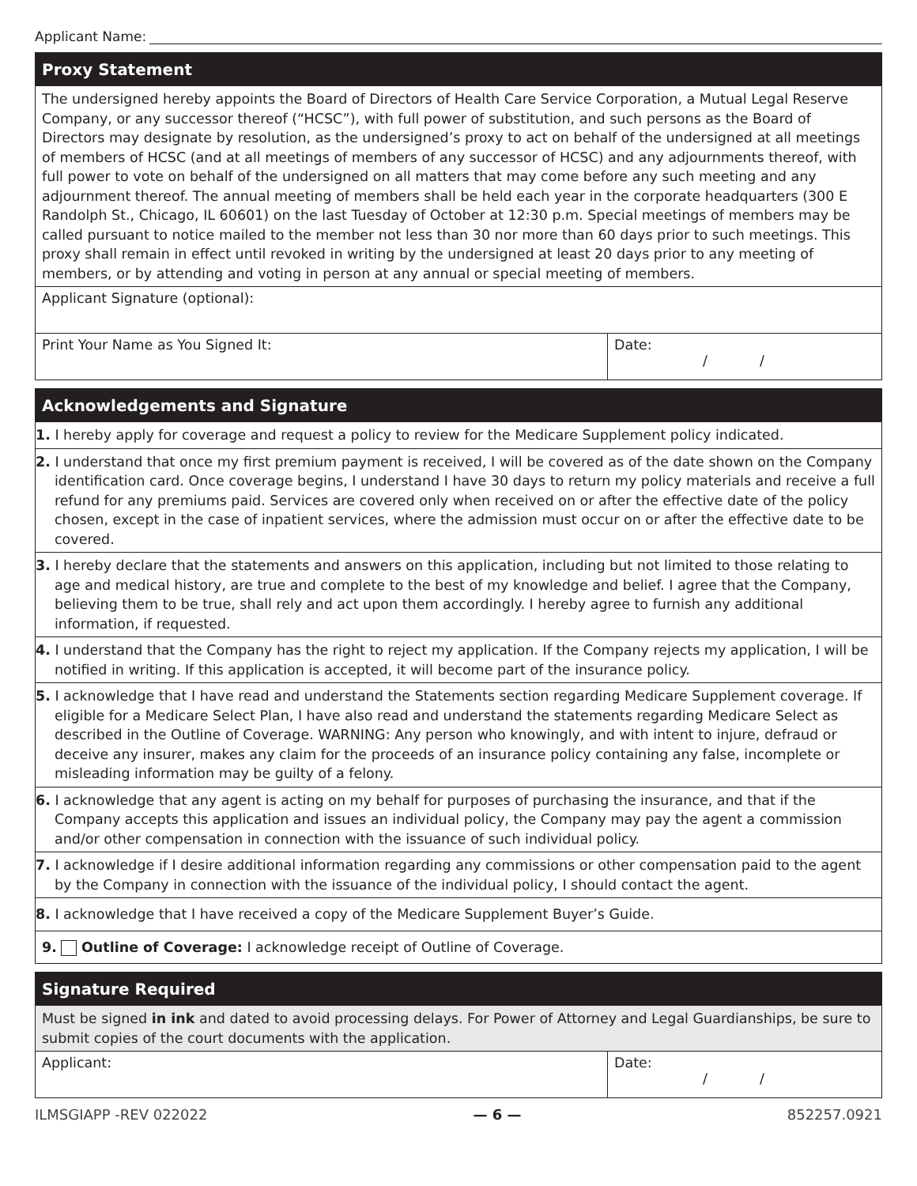Applicant Name:
Proxy Statement
The undersigned hereby appoints the Board of Directors of Health Care Service Corporation, a Mutual Legal Reserve Company, or any successor thereof (“HCSC”), with full power of substitution, and such persons as the Board of Directors may designate by resolution, as the undersigned’s proxy to act on behalf of the undersigned at all meetings of members of HCSC (and at all meetings of members of any successor of HCSC) and any adjournments thereof, with full power to vote on behalf of the undersigned on all matters that may come before any such meeting and any adjournment thereof. The annual meeting of members shall be held each year in the corporate headquarters (300 E Randolph St., Chicago, IL 60601) on the last Tuesday of October at 12:30 p.m. Special meetings of members may be called pursuant to notice mailed to the member not less than 30 nor more than 60 days prior to such meetings. This proxy shall remain in effect until revoked in writing by the undersigned at least 20 days prior to any meeting of members, or by attending and voting in person at any annual or special meeting of members.
Applicant Signature (optional):
Print Your Name as You Signed It:
Date:
/ /
Acknowledgements and Signature
1. I hereby apply for coverage and request a policy to review for the Medicare Supplement policy indicated.
2. I understand that once my first premium payment is received, I will be covered as of the date shown on the Company identification card. Once coverage begins, I understand I have 30 days to return my policy materials and receive a full refund for any premiums paid. Services are covered only when received on or after the effective date of the policy chosen, except in the case of inpatient services, where the admission must occur on or after the effective date to be covered.
3. I hereby declare that the statements and answers on this application, including but not limited to those relating to age and medical history, are true and complete to the best of my knowledge and belief. I agree that the Company, believing them to be true, shall rely and act upon them accordingly. I hereby agree to furnish any additional information, if requested.
4. I understand that the Company has the right to reject my application. If the Company rejects my application, I will be notified in writing. If this application is accepted, it will become part of the insurance policy.
5. I acknowledge that I have read and understand the Statements section regarding Medicare Supplement coverage. If eligible for a Medicare Select Plan, I have also read and understand the statements regarding Medicare Select as described in the Outline of Coverage. WARNING: Any person who knowingly, and with intent to injure, defraud or deceive any insurer, makes any claim for the proceeds of an insurance policy containing any false, incomplete or misleading information may be guilty of a felony.
6. I acknowledge that any agent is acting on my behalf for purposes of purchasing the insurance, and that if the Company accepts this application and issues an individual policy, the Company may pay the agent a commission and/or other compensation in connection with the issuance of such individual policy.
7. I acknowledge if I desire additional information regarding any commissions or other compensation paid to the agent by the Company in connection with the issuance of the individual policy, I should contact the agent.
8. I acknowledge that I have received a copy of the Medicare Supplement Buyer’s Guide.
9. Outline of Coverage: I acknowledge receipt of Outline of Coverage.
Signature Required
Must be signed in ink and dated to avoid processing delays. For Power of Attorney and Legal Guardianships, be sure to submit copies of the court documents with the application.
Applicant: Date:
/ /
ILMSGIAPP -REV 022022 — 6 — 852257.0921